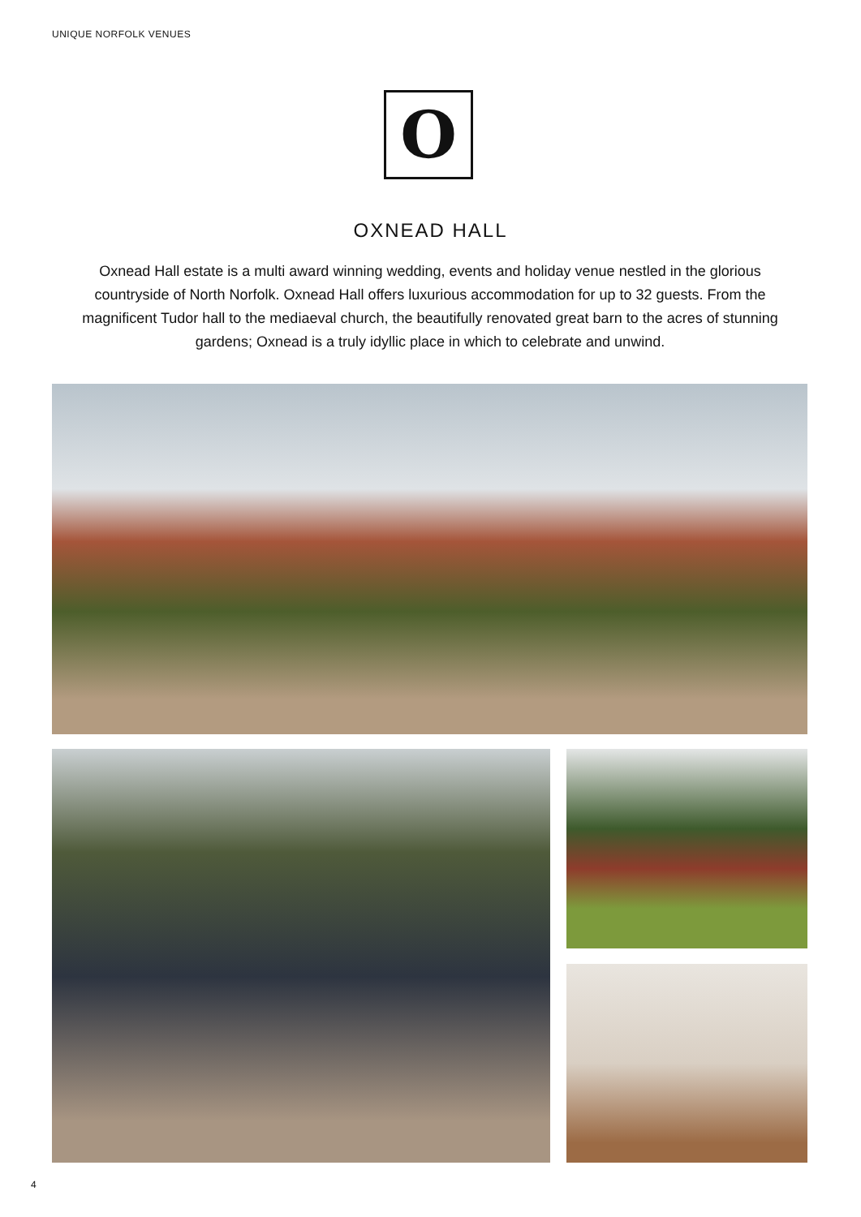UNIQUE NORFOLK VENUES
O
OXNEAD HALL
Oxnead Hall estate is a multi award winning wedding, events and holiday venue nestled in the glorious countryside of North Norfolk. Oxnead Hall offers luxurious accommodation for up to 32 guests. From the magnificent Tudor hall to the mediaeval church, the beautifully renovated great barn to the acres of stunning gardens; Oxnead is a truly idyllic place in which to celebrate and unwind.
4